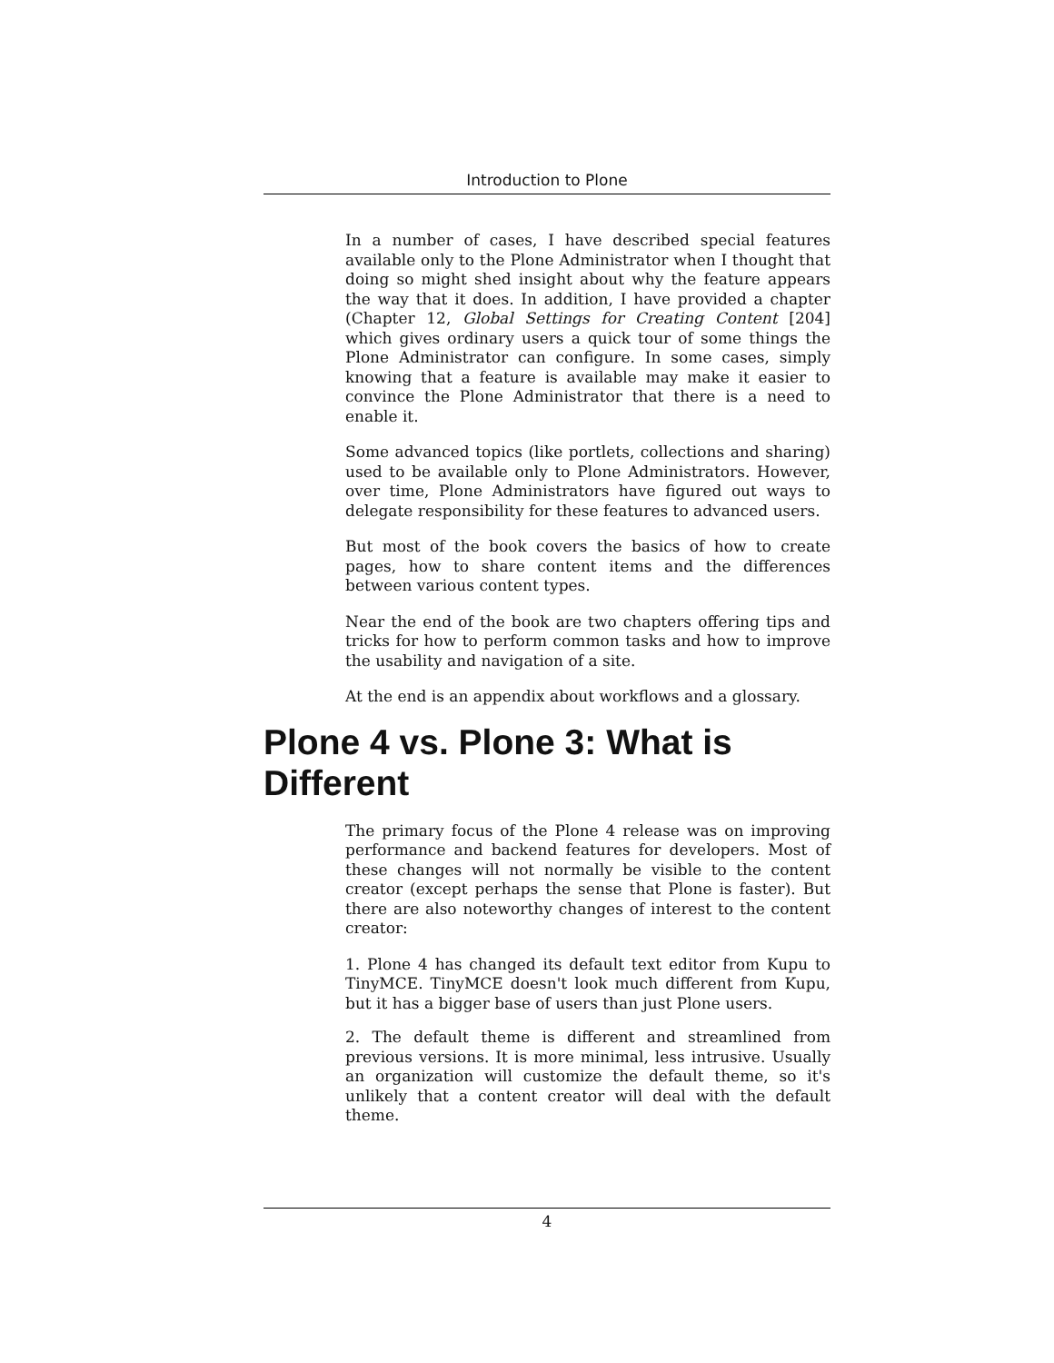Introduction to Plone
In a number of cases, I have described special features available only to the Plone Administrator when I thought that doing so might shed insight about why the feature appears the way that it does. In addition, I have provided a chapter (Chapter 12, Global Settings for Creating Content [204] which gives ordinary users a quick tour of some things the Plone Administrator can configure. In some cases, simply knowing that a feature is available may make it easier to convince the Plone Administrator that there is a need to enable it.
Some advanced topics (like portlets, collections and sharing) used to be available only to Plone Administrators. However, over time, Plone Administrators have figured out ways to delegate responsibility for these features to advanced users.
But most of the book covers the basics of how to create pages, how to share content items and the differences between various content types.
Near the end of the book are two chapters offering tips and tricks for how to perform common tasks and how to improve the usability and navigation of a site.
At the end is an appendix about workflows and a glossary.
Plone 4 vs. Plone 3: What is Different
The primary focus of the Plone 4 release was on improving performance and backend features for developers. Most of these changes will not normally be visible to the content creator (except perhaps the sense that Plone is faster). But there are also noteworthy changes of interest to the content creator:
1. Plone 4 has changed its default text editor from Kupu to TinyMCE. TinyMCE doesn't look much different from Kupu, but it has a bigger base of users than just Plone users.
2. The default theme is different and streamlined from previous versions. It is more minimal, less intrusive. Usually an organization will customize the default theme, so it's unlikely that a content creator will deal with the default theme.
4